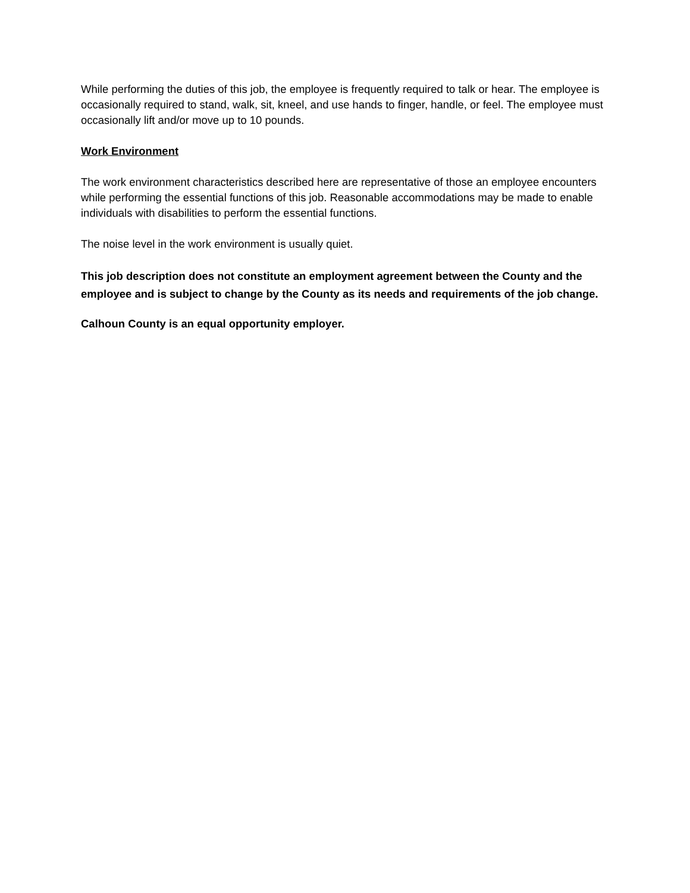While performing the duties of this job, the employee is frequently required to talk or hear. The employee is occasionally required to stand, walk, sit, kneel, and use hands to finger, handle, or feel. The employee must occasionally lift and/or move up to 10 pounds.
Work Environment
The work environment characteristics described here are representative of those an employee encounters while performing the essential functions of this job. Reasonable accommodations may be made to enable individuals with disabilities to perform the essential functions.
The noise level in the work environment is usually quiet.
This job description does not constitute an employment agreement between the County and the employee and is subject to change by the County as its needs and requirements of the job change.
Calhoun County is an equal opportunity employer.